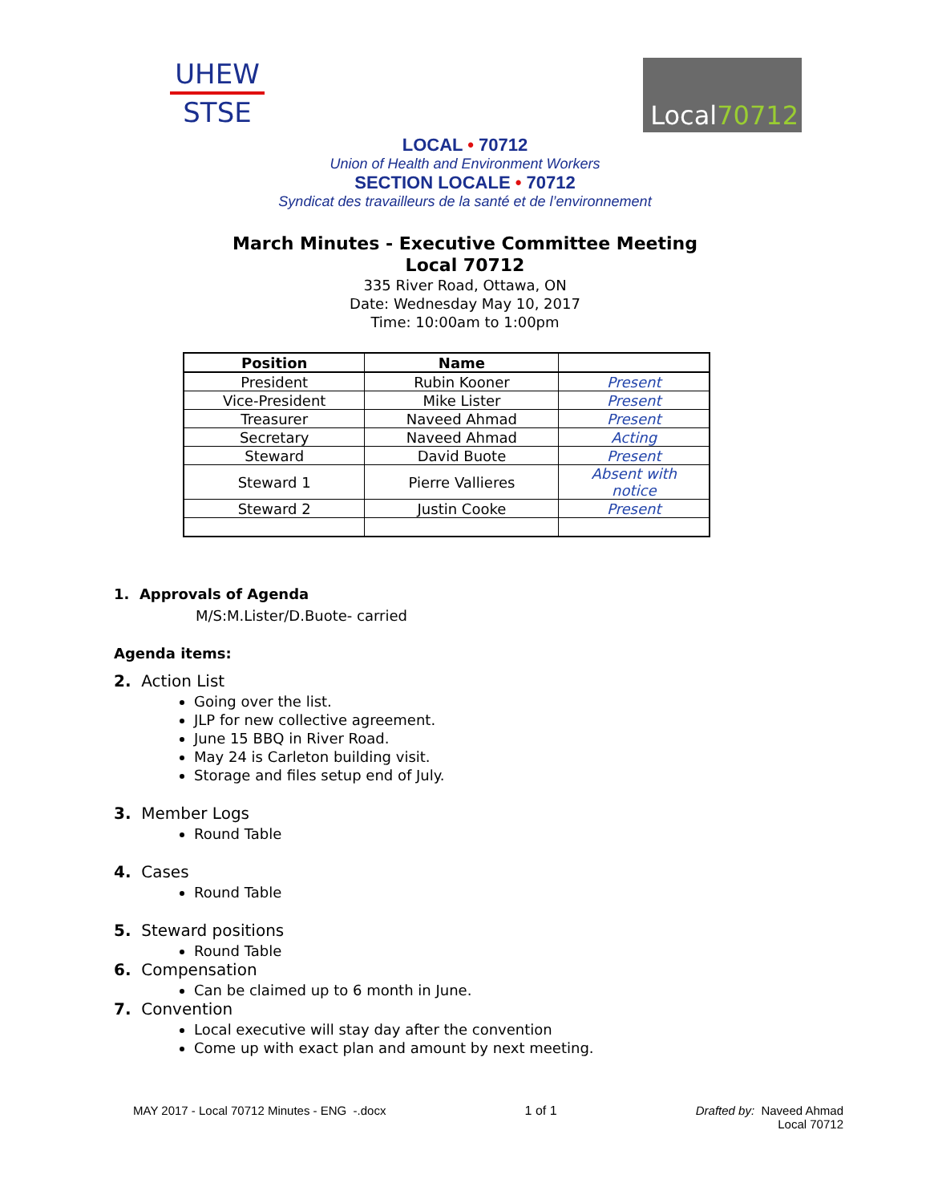UHEW
STSE
Local 70712
LOCAL • 70712
Union of Health and Environment Workers
SECTION LOCALE • 70712
Syndicat des travailleurs de la santé et de l’environnement
March Minutes - Executive Committee Meeting
Local 70712
335 River Road, Ottawa, ON
Date: Wednesday May 10, 2017
Time: 10:00am to 1:00pm
| Position | Name | |
| --- | --- | --- |
| President | Rubin Kooner | Present |
| Vice-President | Mike Lister | Present |
| Treasurer | Naveed Ahmad | Present |
| Secretary | Naveed Ahmad | Acting |
| Steward | David Buote | Present |
| Steward 1 | Pierre Vallieres | Absent with notice |
| Steward 2 | Justin Cooke | Present |
1. Approvals of Agenda
M/S:M.Lister/D.Buote- carried
Agenda items:
2. Action List
Going over the list.
JLP for new collective agreement.
June 15 BBQ in River Road.
May 24 is Carleton building visit.
Storage and files setup end of July.
3. Member Logs
Round Table
4. Cases
Round Table
5. Steward positions
Round Table
6. Compensation
Can be claimed up to 6 month in June.
7. Convention
Local executive will stay day after the convention
Come up with exact plan and amount by next meeting.
MAY 2017 - Local 70712 Minutes - ENG -.docx
1 of 1 Drafted by: Naveed Ahmad
Local 70712